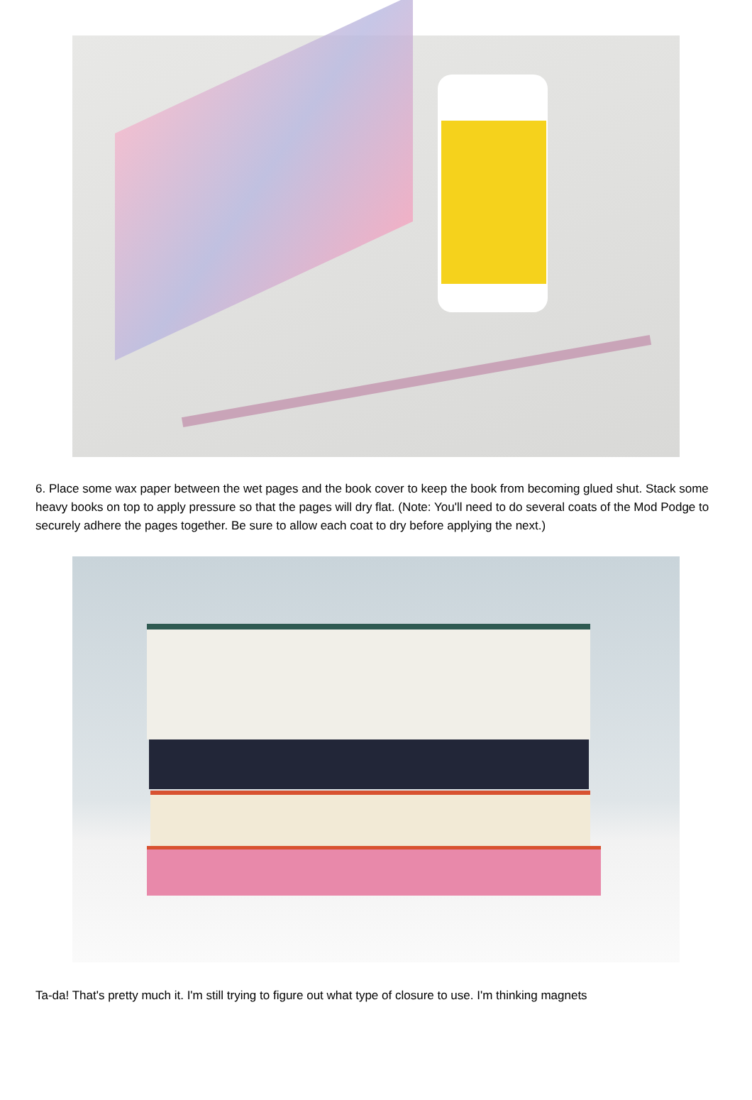6. Place some wax paper between the wet pages and the book cover to keep the book from becoming glued shut. Stack some heavy books on top to apply pressure so that the pages will dry flat. (Note: You'll need to do several coats of the Mod Podge to securely adhere the pages together. Be sure to allow each coat to dry before applying the next.)
Ta-da! That's pretty much it. I'm still trying to figure out what type of closure to use. I'm thinking magnets